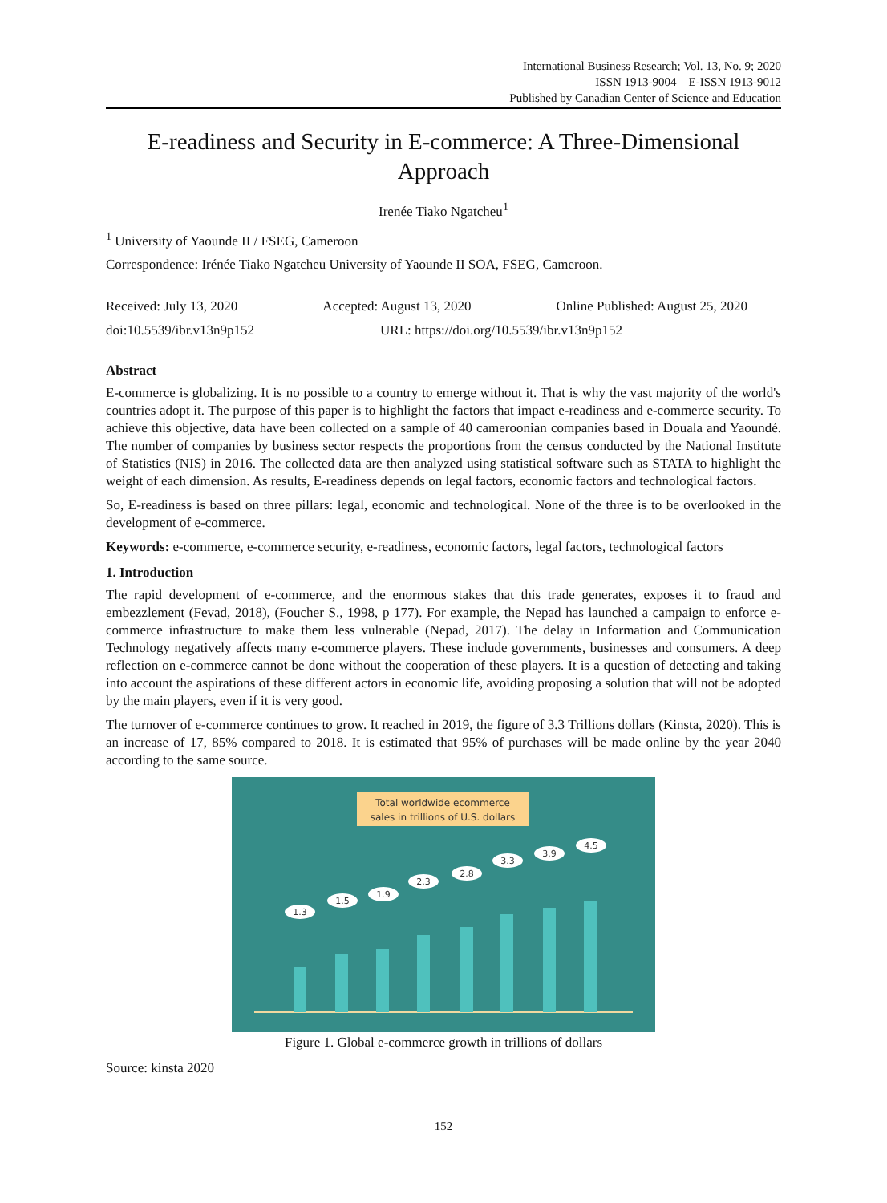International Business Research; Vol. 13, No. 9; 2020
ISSN 1913-9004 E-ISSN 1913-9012
Published by Canadian Center of Science and Education
E-readiness and Security in E-commerce: A Three-Dimensional Approach
Irenée Tiako Ngatcheu<sup>1</sup>
<sup>1</sup> University of Yaounde II / FSEG, Cameroon
Correspondence: Irénée Tiako Ngatcheu University of Yaounde II SOA, FSEG, Cameroon.
Received: July 13, 2020 Accepted: August 13, 2020 Online Published: August 25, 2020
doi:10.5539/ibr.v13n9p152 URL: https://doi.org/10.5539/ibr.v13n9p152
Abstract
E-commerce is globalizing. It is no possible to a country to emerge without it. That is why the vast majority of the world's countries adopt it. The purpose of this paper is to highlight the factors that impact e-readiness and e-commerce security. To achieve this objective, data have been collected on a sample of 40 cameroonian companies based in Douala and Yaoundé. The number of companies by business sector respects the proportions from the census conducted by the National Institute of Statistics (NIS) in 2016. The collected data are then analyzed using statistical software such as STATA to highlight the weight of each dimension. As results, E-readiness depends on legal factors, economic factors and technological factors.
So, E-readiness is based on three pillars: legal, economic and technological. None of the three is to be overlooked in the development of e-commerce.
Keywords: e-commerce, e-commerce security, e-readiness, economic factors, legal factors, technological factors
1. Introduction
The rapid development of e-commerce, and the enormous stakes that this trade generates, exposes it to fraud and embezzlement (Fevad, 2018), (Foucher S., 1998, p 177). For example, the Nepad has launched a campaign to enforce e-commerce infrastructure to make them less vulnerable (Nepad, 2017). The delay in Information and Communication Technology negatively affects many e-commerce players. These include governments, businesses and consumers. A deep reflection on e-commerce cannot be done without the cooperation of these players. It is a question of detecting and taking into account the aspirations of these different actors in economic life, avoiding proposing a solution that will not be adopted by the main players, even if it is very good.
The turnover of e-commerce continues to grow. It reached in 2019, the figure of 3.3 Trillions dollars (Kinsta, 2020). This is an increase of 17, 85% compared to 2018. It is estimated that 95% of purchases will be made online by the year 2040 according to the same source.
Total worldwide ecommerce
sales in trillions of U.S. dollars
1.3
1.5
1.9
2.3
2.8
3.3
3.9
4.5
Figure 1. Global e-commerce growth in trillions of dollars
Source: kinsta 2020
152